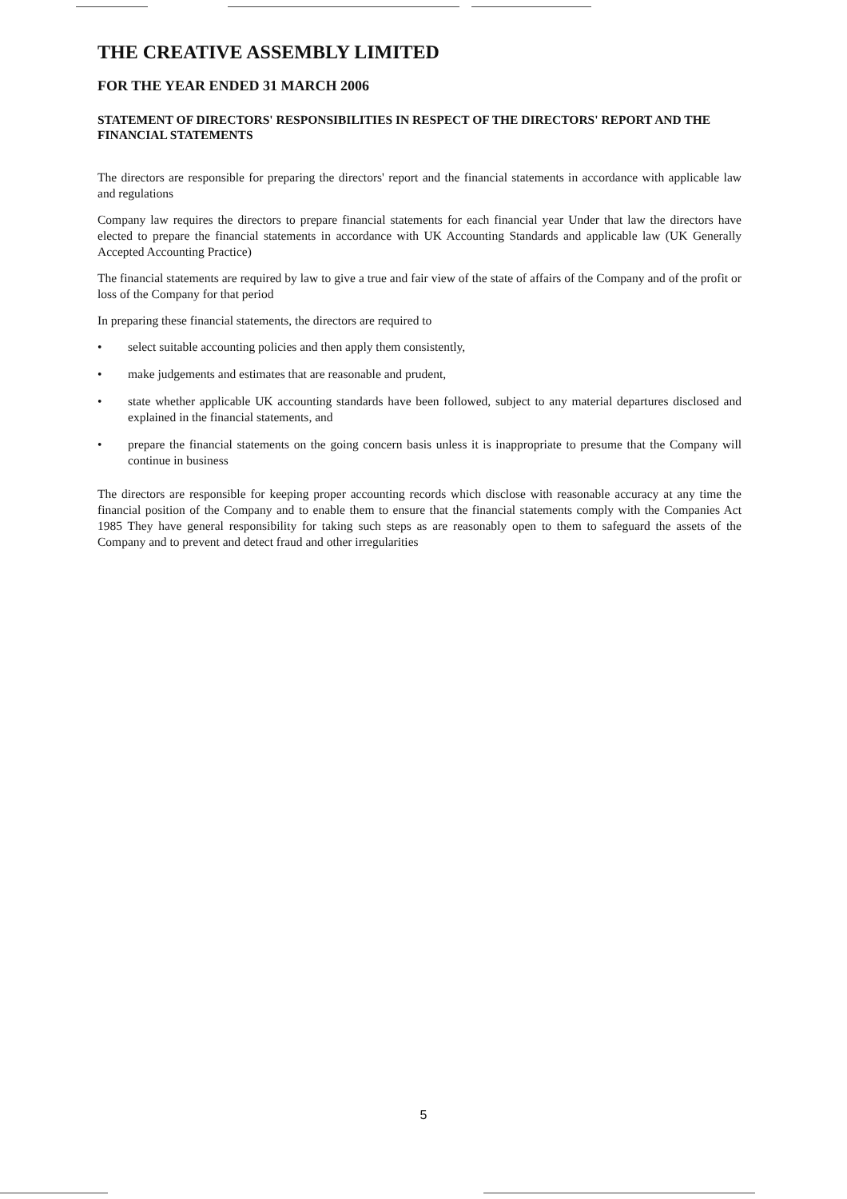THE CREATIVE ASSEMBLY LIMITED
FOR THE YEAR ENDED 31 MARCH 2006
STATEMENT OF DIRECTORS' RESPONSIBILITIES IN RESPECT OF THE DIRECTORS' REPORT AND THE FINANCIAL STATEMENTS
The directors are responsible for preparing the directors' report and the financial statements in accordance with applicable law and regulations
Company law requires the directors to prepare financial statements for each financial year Under that law the directors have elected to prepare the financial statements in accordance with UK Accounting Standards and applicable law (UK Generally Accepted Accounting Practice)
The financial statements are required by law to give a true and fair view of the state of affairs of the Company and of the profit or loss of the Company for that period
In preparing these financial statements, the directors are required to
• select suitable accounting policies and then apply them consistently,
• make judgements and estimates that are reasonable and prudent,
• state whether applicable UK accounting standards have been followed, subject to any material departures disclosed and explained in the financial statements, and
• prepare the financial statements on the going concern basis unless it is inappropriate to presume that the Company will continue in business
The directors are responsible for keeping proper accounting records which disclose with reasonable accuracy at any time the financial position of the Company and to enable them to ensure that the financial statements comply with the Companies Act 1985 They have general responsibility for taking such steps as are reasonably open to them to safeguard the assets of the Company and to prevent and detect fraud and other irregularities
5